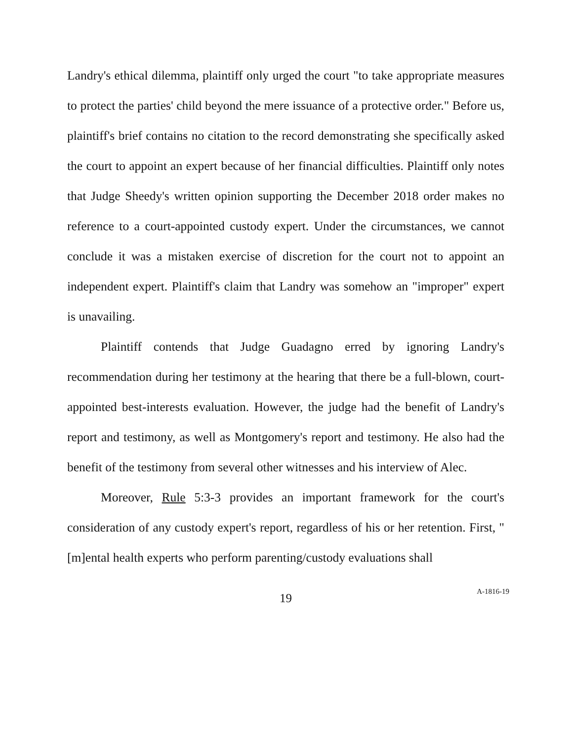Landry's ethical dilemma, plaintiff only urged the court "to take appropriate measures to protect the parties' child beyond the mere issuance of a protective order." Before us, plaintiff's brief contains no citation to the record demonstrating she specifically asked the court to appoint an expert because of her financial difficulties. Plaintiff only notes that Judge Sheedy's written opinion supporting the December 2018 order makes no reference to a court-appointed custody expert. Under the circumstances, we cannot conclude it was a mistaken exercise of discretion for the court not to appoint an independent expert. Plaintiff's claim that Landry was somehow an "improper" expert is unavailing.
Plaintiff contends that Judge Guadagno erred by ignoring Landry's recommendation during her testimony at the hearing that there be a full-blown, court-appointed best-interests evaluation. However, the judge had the benefit of Landry's report and testimony, as well as Montgomery's report and testimony. He also had the benefit of the testimony from several other witnesses and his interview of Alec.
Moreover, Rule 5:3-3 provides an important framework for the court's consideration of any custody expert's report, regardless of his or her retention. First, "[m]ental health experts who perform parenting/custody evaluations shall
19 A-1816-19